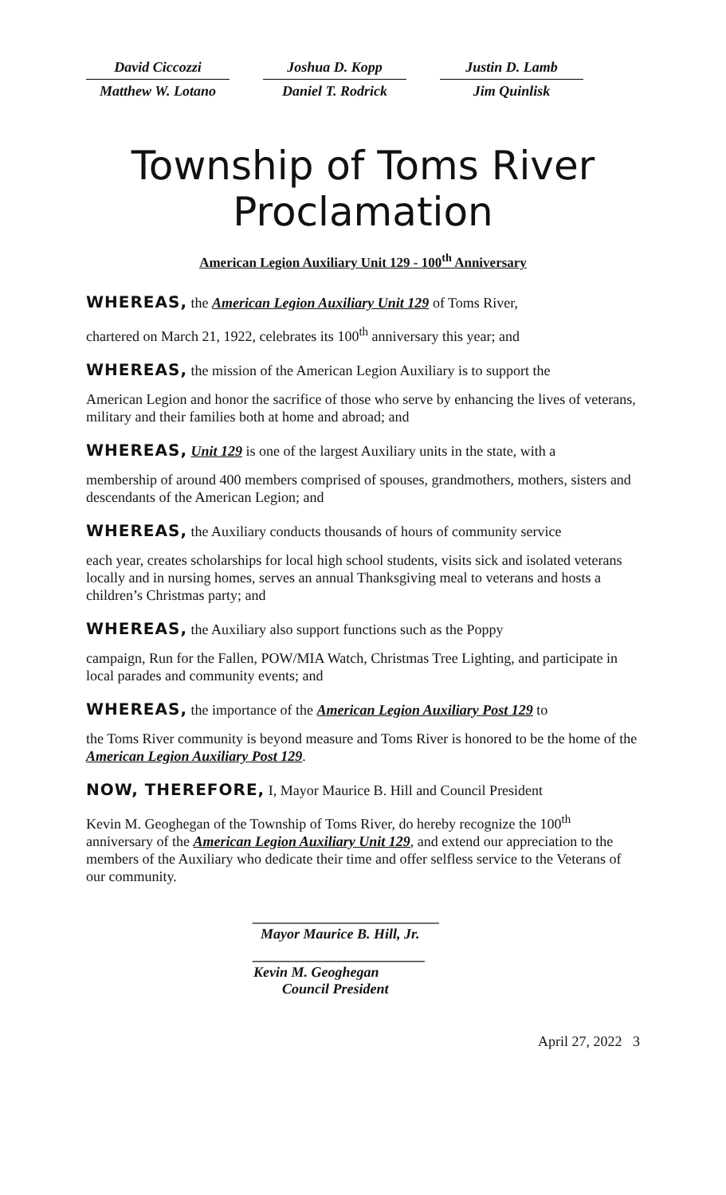David Ciccozzi
Joshua D. Kopp
Justin D. Lamb
Matthew W. Lotano
Daniel T. Rodrick
Jim Quinlisk
Township of Toms River
Proclamation
American Legion Auxiliary Unit 129 - 100<sup>th</sup> Anniversary
WHEREAS, the American Legion Auxiliary Unit 129 of Toms River,
chartered on March 21, 1922, celebrates its 100<sup>th</sup> anniversary this year; and
WHEREAS, the mission of the American Legion Auxiliary is to support the
American Legion and honor the sacrifice of those who serve by enhancing the lives of veterans, military and their families both at home and abroad; and
WHEREAS, Unit 129 is one of the largest Auxiliary units in the state, with a
membership of around 400 members comprised of spouses, grandmothers, mothers, sisters and descendants of the American Legion; and
WHEREAS, the Auxiliary conducts thousands of hours of community service
each year, creates scholarships for local high school students, visits sick and isolated veterans locally and in nursing homes, serves an annual Thanksgiving meal to veterans and hosts a children’s Christmas party; and
WHEREAS, the Auxiliary also support functions such as the Poppy
campaign, Run for the Fallen, POW/MIA Watch, Christmas Tree Lighting, and participate in local parades and community events; and
WHEREAS, the importance of the American Legion Auxiliary Post 129 to
the Toms River community is beyond measure and Toms River is honored to be the home of the American Legion Auxiliary Post 129.
NOW, THEREFORE, I, Mayor Maurice B. Hill and Council President
Kevin M. Geoghegan of the Township of Toms River, do hereby recognize the 100<sup>th</sup> anniversary of the American Legion Auxiliary Unit 129, and extend our appreciation to the members of the Auxiliary who dedicate their time and offer selfless service to the Veterans of our community.
__________________________
Mayor Maurice B. Hill, Jr.
________________________
Kevin M. Geoghegan
Council President
April 27, 2022 3